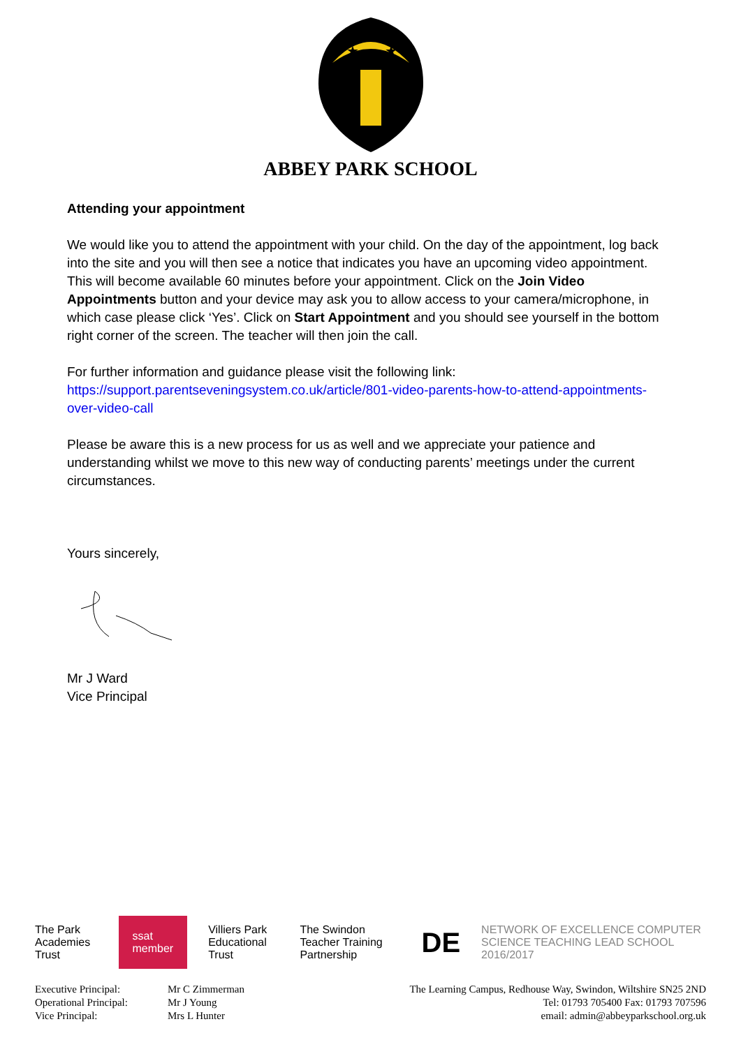★
★
ABBEY PARK SCHOOL
Attending your appointment
We would like you to attend the appointment with your child. On the day of the appointment, log back into the site and you will then see a notice that indicates you have an upcoming video appointment. This will become available 60 minutes before your appointment. Click on the Join Video Appointments button and your device may ask you to allow access to your camera/microphone, in which case please click ‘Yes’. Click on Start Appointment and you should see yourself in the bottom right corner of the screen. The teacher will then join the call.
For further information and guidance please visit the following link:
https://support.parentseveningsystem.co.uk/article/801-video-parents-how-to-attend-appointments-over-video-call
Please be aware this is a new process for us as well and we appreciate your patience and understanding whilst we move to this new way of conducting parents’ meetings under the current circumstances.
Yours sincerely,
Mr J Ward
Vice Principal
The Park Academies Trust ssat member Villiers Park Educational Trust The Swindon Teacher Training Partnership DE NETWORK OF EXCELLENCE COMPUTER SCIENCE TEACHING LEAD SCHOOL 2016/2017
Executive Principal:
Operational Principal:
Vice Principal:
Mr C Zimmerman
Mr J Young
Mrs L Hunter
The Learning Campus, Redhouse Way, Swindon, Wiltshire SN25 2ND
Tel: 01793 705400 Fax: 01793 707596
email: admin@abbeyparkschool.org.uk